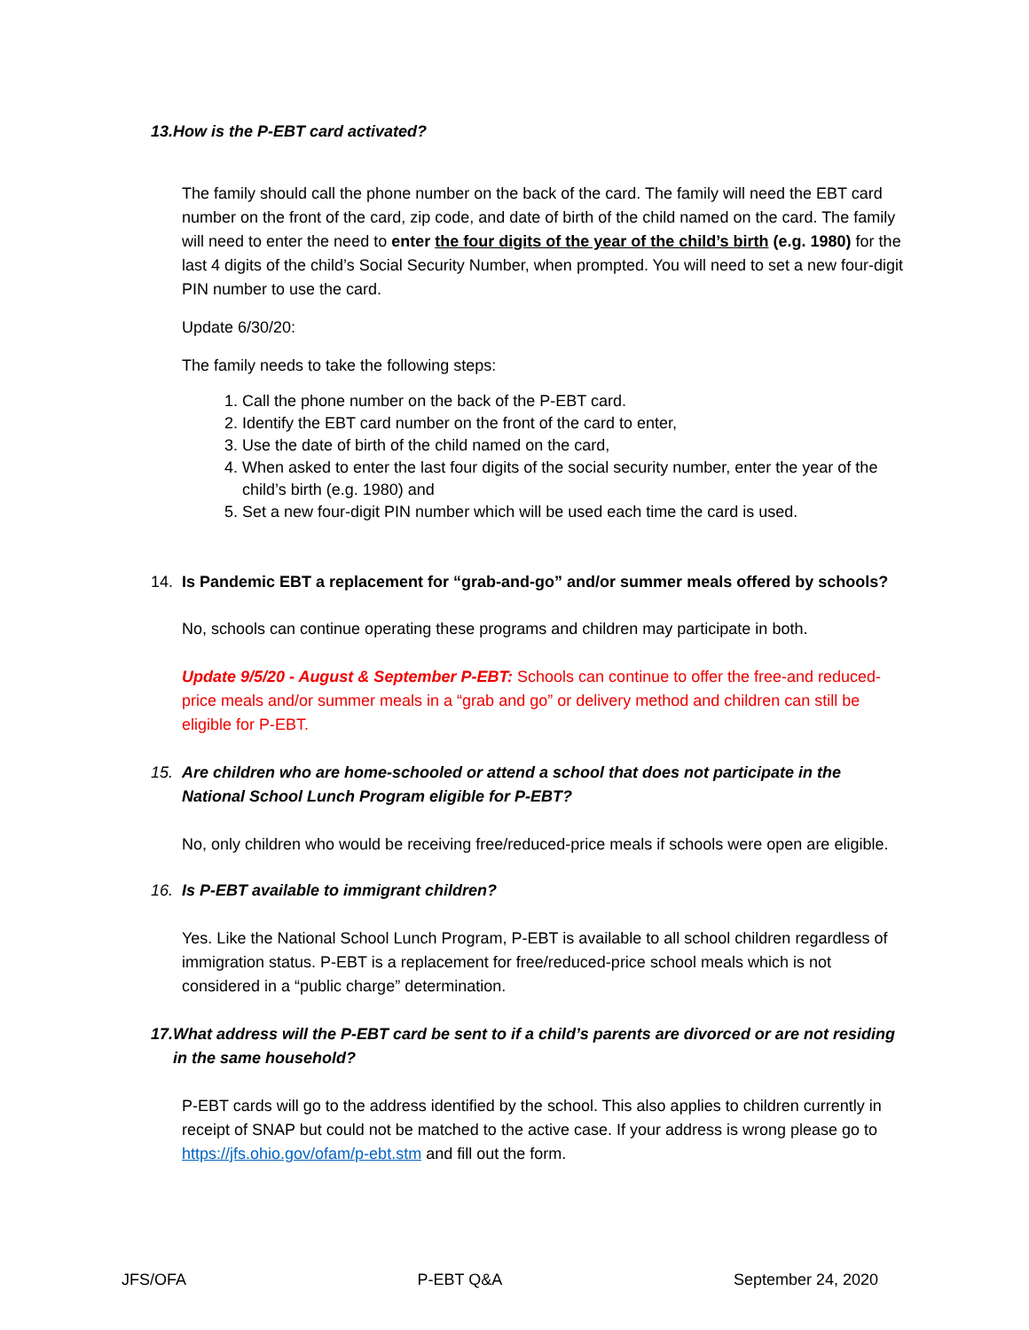13. How is the P-EBT card activated?
The family should call the phone number on the back of the card. The family will need the EBT card number on the front of the card, zip code, and date of birth of the child named on the card. The family will need to enter the need to enter the four digits of the year of the child’s birth (e.g. 1980) for the last 4 digits of the child’s Social Security Number, when prompted. You will need to set a new four-digit PIN number to use the card.
Update 6/30/20:
The family needs to take the following steps:
1. Call the phone number on the back of the P-EBT card.
2. Identify the EBT card number on the front of the card to enter,
3. Use the date of birth of the child named on the card,
4. When asked to enter the last four digits of the social security number, enter the year of the child’s birth (e.g. 1980) and
5. Set a new four-digit PIN number which will be used each time the card is used.
14. Is Pandemic EBT a replacement for “grab-and-go” and/or summer meals offered by schools?
No, schools can continue operating these programs and children may participate in both.
Update 9/5/20 - August & September P-EBT: Schools can continue to offer the free-and reduced-price meals and/or summer meals in a “grab and go” or delivery method and children can still be eligible for P-EBT.
15. Are children who are home-schooled or attend a school that does not participate in the National School Lunch Program eligible for P-EBT?
No, only children who would be receiving free/reduced-price meals if schools were open are eligible.
16. Is P-EBT available to immigrant children?
Yes. Like the National School Lunch Program, P-EBT is available to all school children regardless of immigration status. P-EBT is a replacement for free/reduced-price school meals which is not considered in a “public charge” determination.
17. What address will the P-EBT card be sent to if a child’s parents are divorced or are not residing in the same household?
P-EBT cards will go to the address identified by the school. This also applies to children currently in receipt of SNAP but could not be matched to the active case. If your address is wrong please go to https://jfs.ohio.gov/ofam/p-ebt.stm and fill out the form.
JFS/OFA P-EBT Q&A September 24, 2020